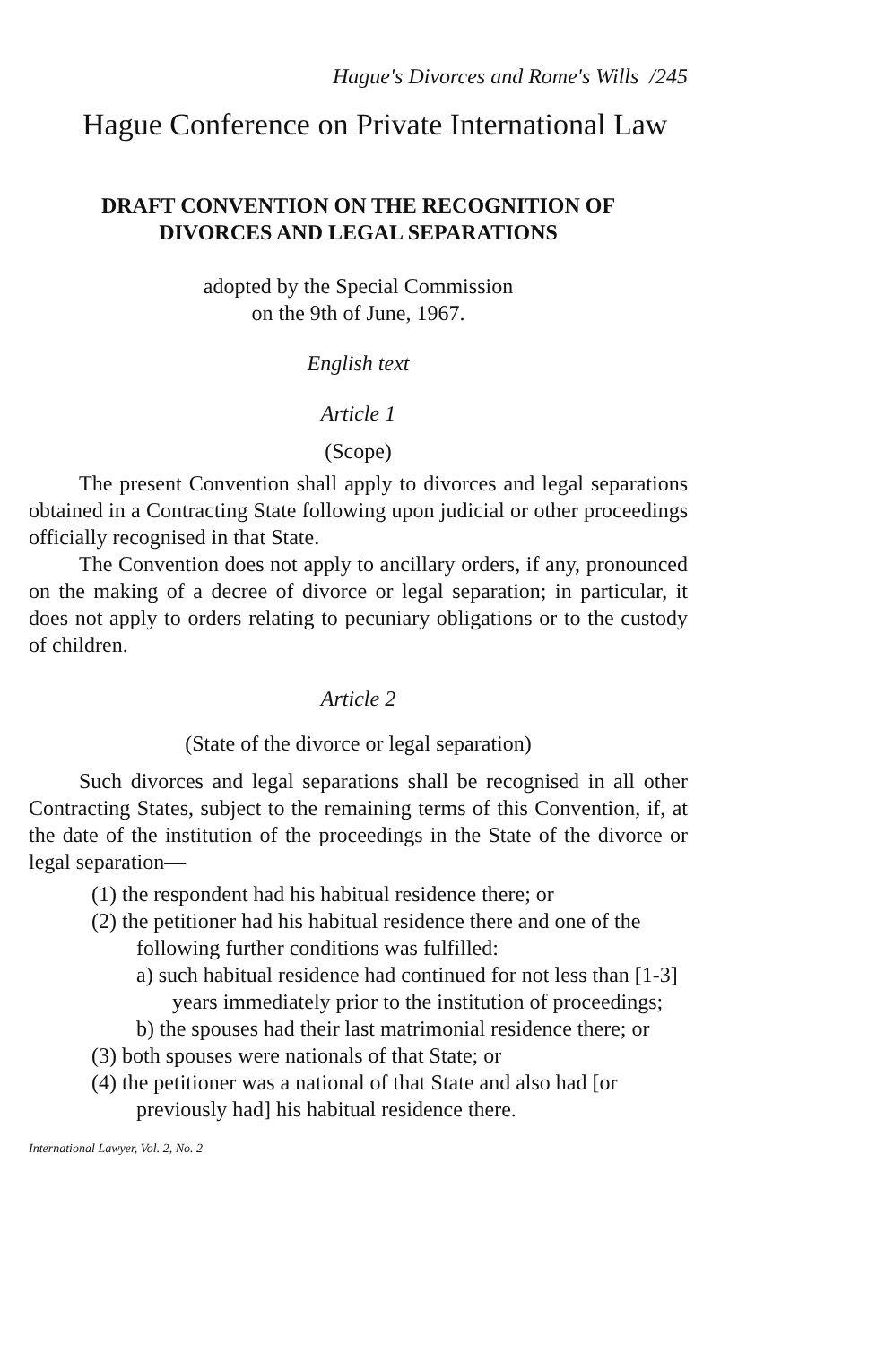Hague's Divorces and Rome's Wills /245
Hague Conference on Private International Law
DRAFT CONVENTION ON THE RECOGNITION OF
DIVORCES AND LEGAL SEPARATIONS
adopted by the Special Commission
on the 9th of June, 1967.
English text
Article 1
(Scope)
The present Convention shall apply to divorces and legal separations obtained in a Contracting State following upon judicial or other proceedings officially recognised in that State.
The Convention does not apply to ancillary orders, if any, pronounced on the making of a decree of divorce or legal separation; in particular, it does not apply to orders relating to pecuniary obligations or to the custody of children.
Article 2
(State of the divorce or legal separation)
Such divorces and legal separations shall be recognised in all other Contracting States, subject to the remaining terms of this Convention, if, at the date of the institution of the proceedings in the State of the divorce or legal separation—
(1) the respondent had his habitual residence there; or
(2) the petitioner had his habitual residence there and one of the following further conditions was fulfilled:
a) such habitual residence had continued for not less than [1-3] years immediately prior to the institution of proceedings;
b) the spouses had their last matrimonial residence there; or
(3) both spouses were nationals of that State; or
(4) the petitioner was a national of that State and also had [or previously had] his habitual residence there.
International Lawyer, Vol. 2, No. 2